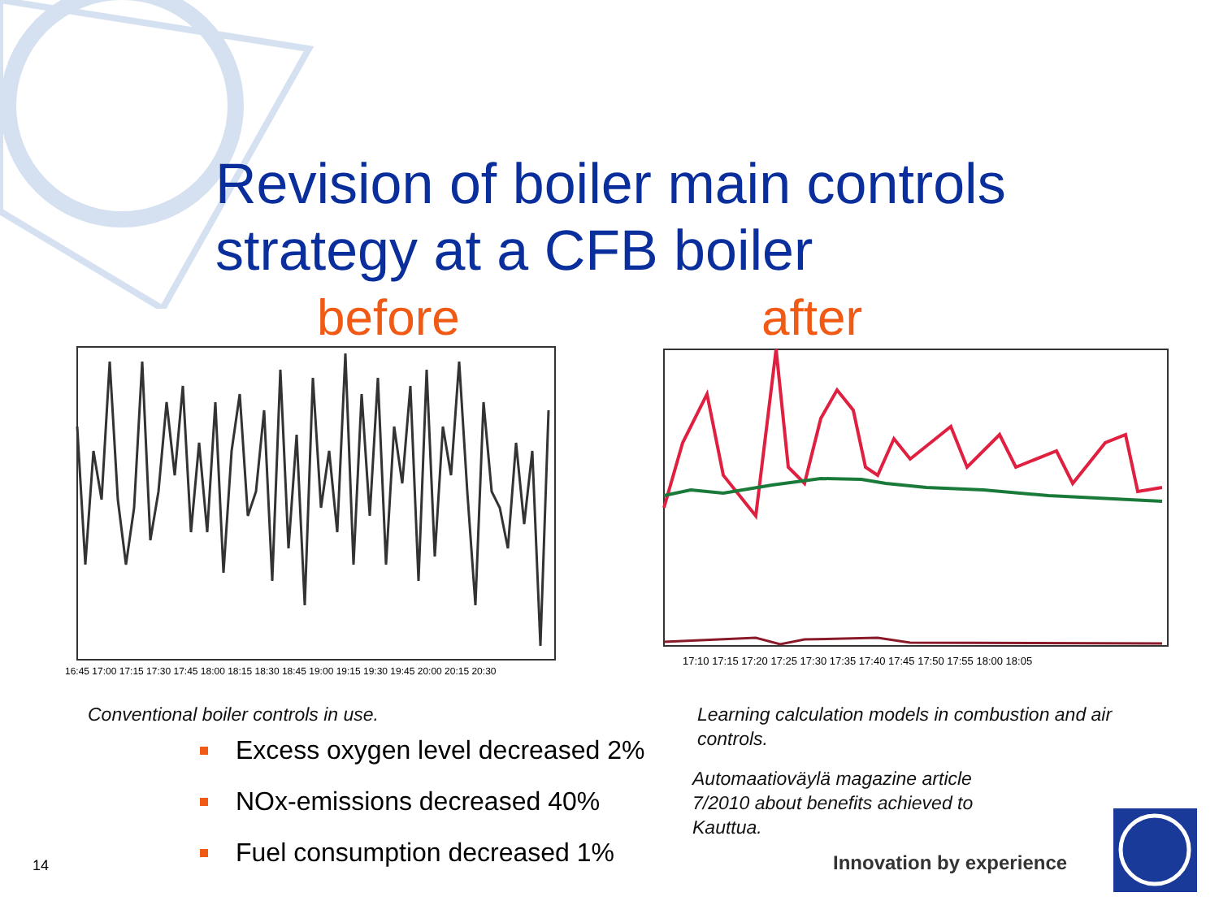Revision of boiler main controls
strategy at a CFB boiler
before after
16:45 17:00 17:15 17:30 17:45 18:00 18:15 18:30 18:45 19:00 19:15 19:30 19:45 20:00 20:15 20:30
17:10 17:15 17:20 17:25 17:30 17:35 17:40 17:45 17:50 17:55 18:00 18:05
Conventional boiler controls in use.
Learning calculation models in combustion and air controls.
Automaatioväylä magazine article 7/2010 about benefits achieved to Kauttua.
Excess oxygen level decreased 2%
NOx-emissions decreased 40%
Fuel consumption decreased 1%
14 Innovation by experience